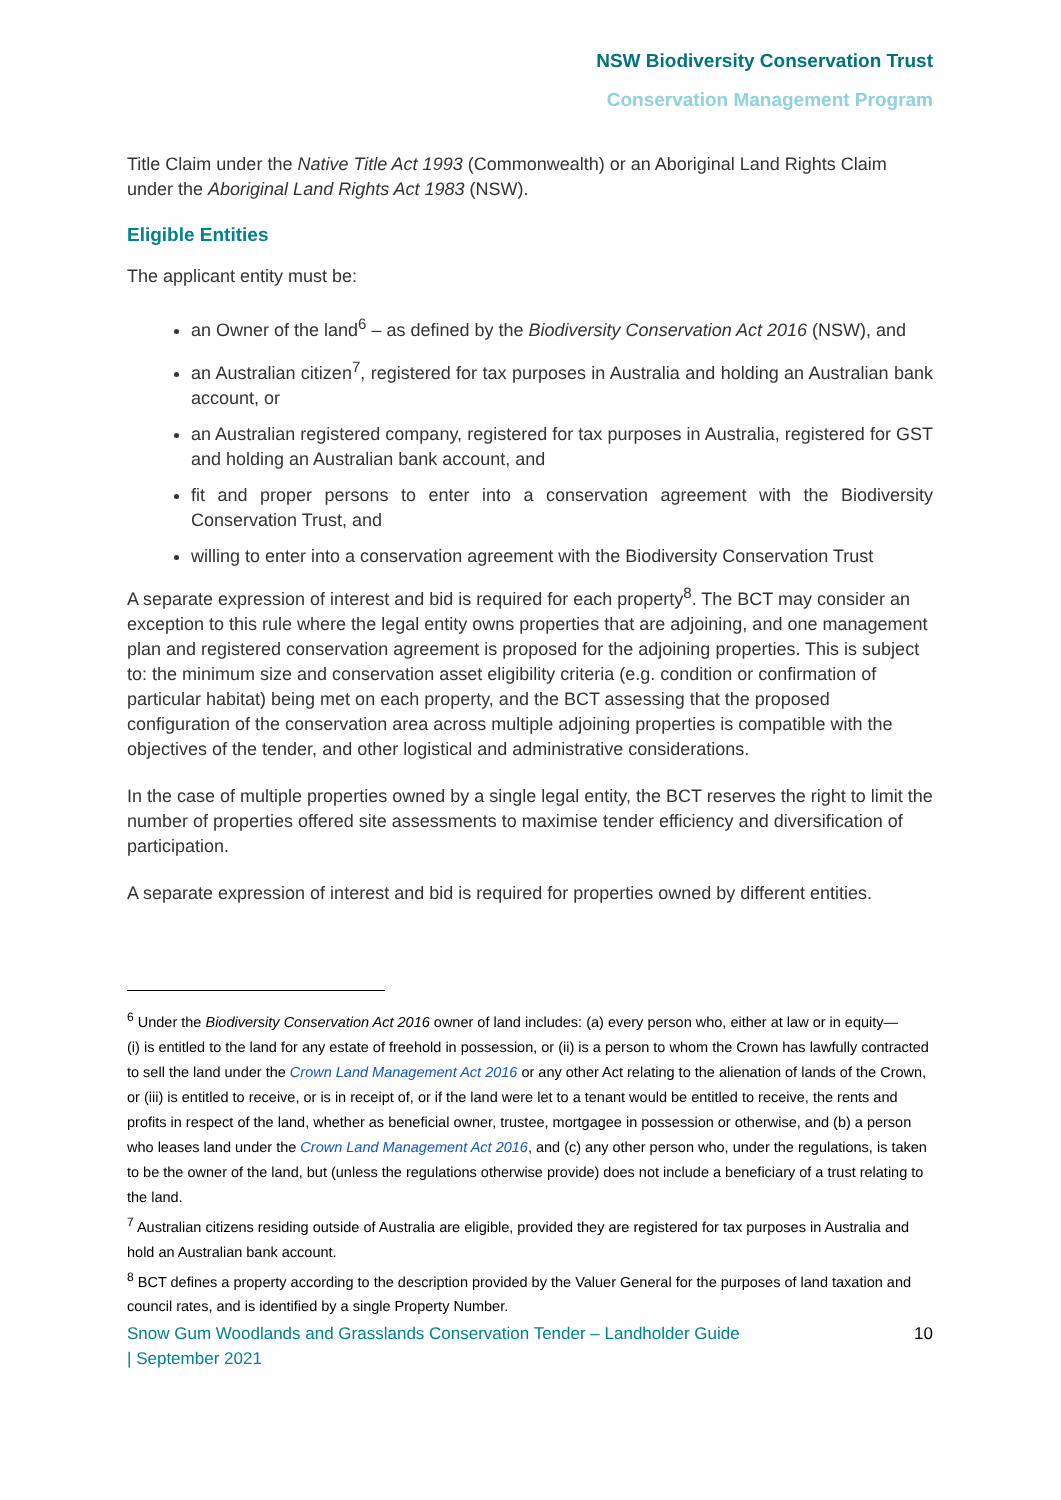NSW Biodiversity Conservation Trust
Conservation Management Program
Title Claim under the Native Title Act 1993 (Commonwealth) or an Aboriginal Land Rights Claim under the Aboriginal Land Rights Act 1983 (NSW).
Eligible Entities
The applicant entity must be:
an Owner of the land<sup>6</sup> – as defined by the Biodiversity Conservation Act 2016 (NSW), and
an Australian citizen<sup>7</sup>, registered for tax purposes in Australia and holding an Australian bank account, or
an Australian registered company, registered for tax purposes in Australia, registered for GST and holding an Australian bank account, and
fit and proper persons to enter into a conservation agreement with the Biodiversity Conservation Trust, and
willing to enter into a conservation agreement with the Biodiversity Conservation Trust
A separate expression of interest and bid is required for each property<sup>8</sup>. The BCT may consider an exception to this rule where the legal entity owns properties that are adjoining, and one management plan and registered conservation agreement is proposed for the adjoining properties. This is subject to: the minimum size and conservation asset eligibility criteria (e.g. condition or confirmation of particular habitat) being met on each property, and the BCT assessing that the proposed configuration of the conservation area across multiple adjoining properties is compatible with the objectives of the tender, and other logistical and administrative considerations.
In the case of multiple properties owned by a single legal entity, the BCT reserves the right to limit the number of properties offered site assessments to maximise tender efficiency and diversification of participation.
A separate expression of interest and bid is required for properties owned by different entities.
<sup>6</sup> Under the Biodiversity Conservation Act 2016 owner of land includes: (a) every person who, either at law or in equity—
(i) is entitled to the land for any estate of freehold in possession, or (ii) is a person to whom the Crown has lawfully contracted to sell the land under the Crown Land Management Act 2016 or any other Act relating to the alienation of lands of the Crown, or (iii) is entitled to receive, or is in receipt of, or if the land were let to a tenant would be entitled to receive, the rents and profits in respect of the land, whether as beneficial owner, trustee, mortgagee in possession or otherwise, and (b) a person who leases land under the Crown Land Management Act 2016, and (c) any other person who, under the regulations, is taken to be the owner of the land, but (unless the regulations otherwise provide) does not include a beneficiary of a trust relating to the land.
<sup>7</sup> Australian citizens residing outside of Australia are eligible, provided they are registered for tax purposes in Australia and hold an Australian bank account.
<sup>8</sup> BCT defines a property according to the description provided by the Valuer General for the purposes of land taxation and council rates, and is identified by a single Property Number.
Snow Gum Woodlands and Grasslands Conservation Tender – Landholder Guide
| September 2021 10